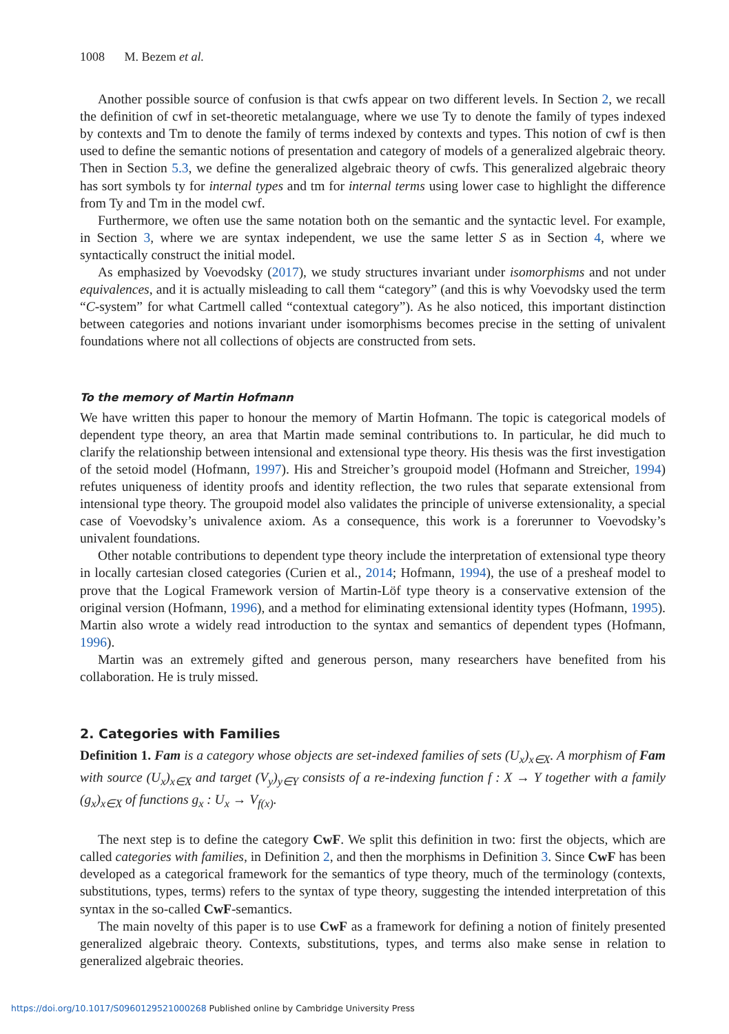1008 M. Bezem et al.
Another possible source of confusion is that cwfs appear on two different levels. In Section 2, we recall the definition of cwf in set-theoretic metalanguage, where we use Ty to denote the family of types indexed by contexts and Tm to denote the family of terms indexed by contexts and types. This notion of cwf is then used to define the semantic notions of presentation and category of models of a generalized algebraic theory. Then in Section 5.3, we define the generalized algebraic theory of cwfs. This generalized algebraic theory has sort symbols ty for internal types and tm for internal terms using lower case to highlight the difference from Ty and Tm in the model cwf.
Furthermore, we often use the same notation both on the semantic and the syntactic level. For example, in Section 3, where we are syntax independent, we use the same letter S as in Section 4, where we syntactically construct the initial model.
As emphasized by Voevodsky (2017), we study structures invariant under isomorphisms and not under equivalences, and it is actually misleading to call them “category” (and this is why Voevodsky used the term “C-system” for what Cartmell called “contextual category”). As he also noticed, this important distinction between categories and notions invariant under isomorphisms becomes precise in the setting of univalent foundations where not all collections of objects are constructed from sets.
To the memory of Martin Hofmann
We have written this paper to honour the memory of Martin Hofmann. The topic is categorical models of dependent type theory, an area that Martin made seminal contributions to. In particular, he did much to clarify the relationship between intensional and extensional type theory. His thesis was the first investigation of the setoid model (Hofmann, 1997). His and Streicher’s groupoid model (Hofmann and Streicher, 1994) refutes uniqueness of identity proofs and identity reflection, the two rules that separate extensional from intensional type theory. The groupoid model also validates the principle of universe extensionality, a special case of Voevodsky’s univalence axiom. As a consequence, this work is a forerunner to Voevodsky’s univalent foundations.
Other notable contributions to dependent type theory include the interpretation of extensional type theory in locally cartesian closed categories (Curien et al., 2014; Hofmann, 1994), the use of a presheaf model to prove that the Logical Framework version of Martin-Löf type theory is a conservative extension of the original version (Hofmann, 1996), and a method for eliminating extensional identity types (Hofmann, 1995). Martin also wrote a widely read introduction to the syntax and semantics of dependent types (Hofmann, 1996).
Martin was an extremely gifted and generous person, many researchers have benefited from his collaboration. He is truly missed.
2. Categories with Families
Definition 1. Fam is a category whose objects are set-indexed families of sets (U<sub>x</sub>)<sub>x∈X</sub>. A morphism of Fam with source (U<sub>x</sub>)<sub>x∈X</sub> and target (V<sub>y</sub>)<sub>y∈Y</sub> consists of a re-indexing function f : X → Y together with a family (g<sub>x</sub>)<sub>x∈X</sub> of functions g<sub>x</sub> : U<sub>x</sub> → V<sub>f(x)</sub>.
The next step is to define the category CwF. We split this definition in two: first the objects, which are called categories with families, in Definition 2, and then the morphisms in Definition 3. Since CwF has been developed as a categorical framework for the semantics of type theory, much of the terminology (contexts, substitutions, types, terms) refers to the syntax of type theory, suggesting the intended interpretation of this syntax in the so-called CwF-semantics.
The main novelty of this paper is to use CwF as a framework for defining a notion of finitely presented generalized algebraic theory. Contexts, substitutions, types, and terms also make sense in relation to generalized algebraic theories.
https://doi.org/10.1017/S0960129521000268 Published online by Cambridge University Press